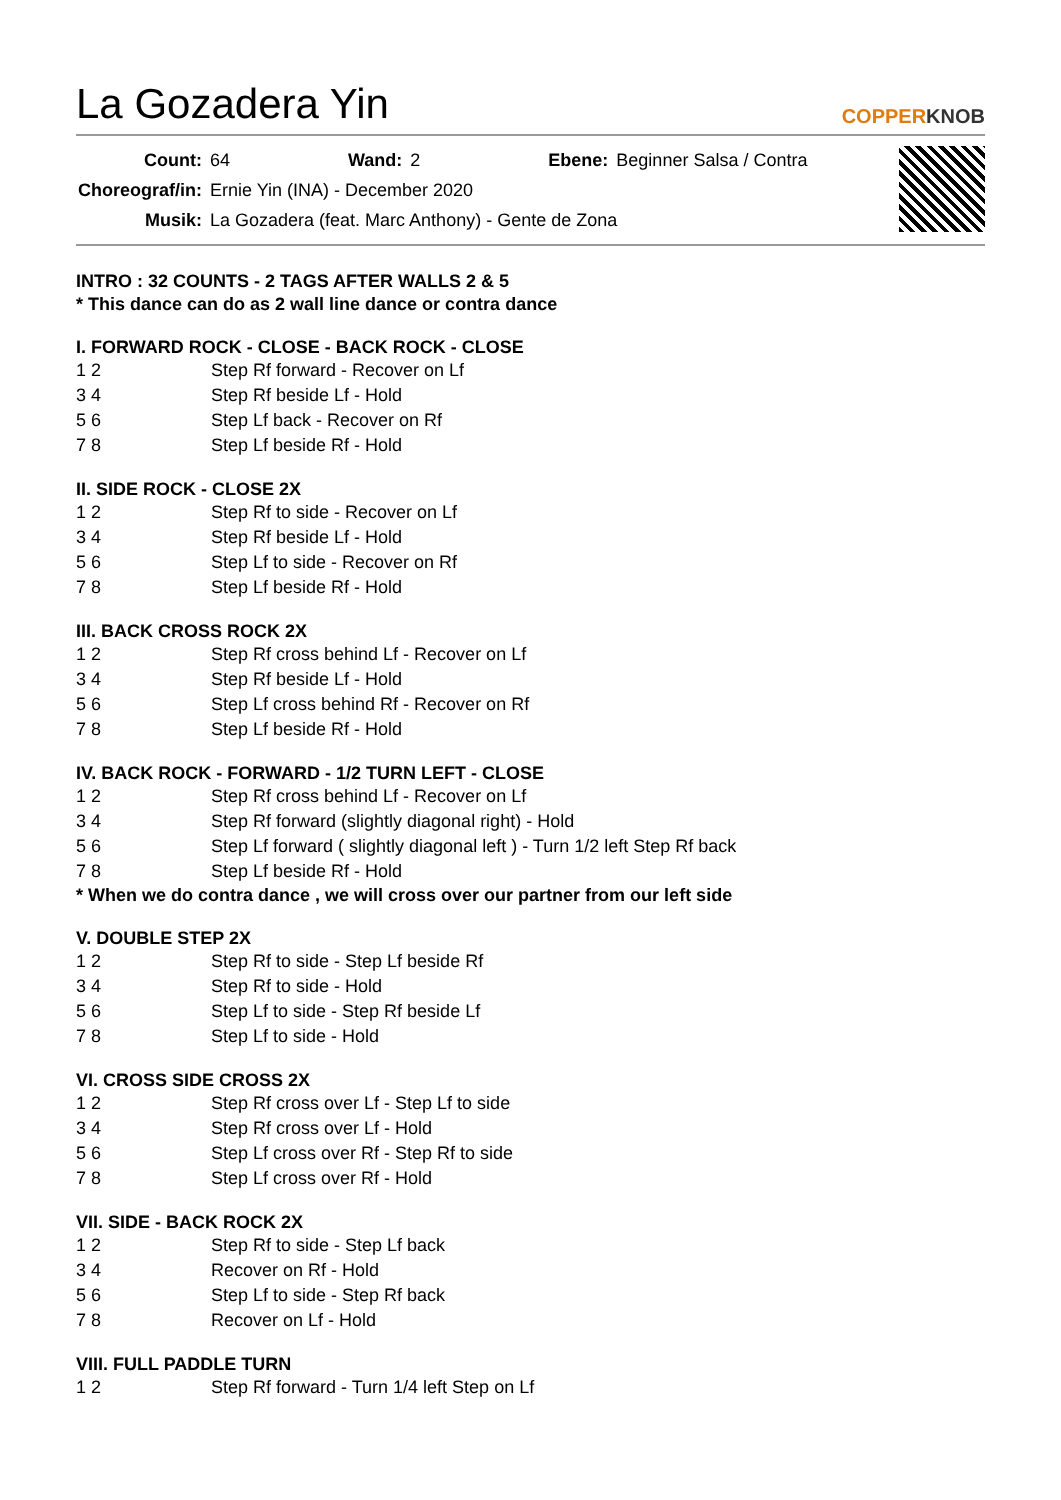La Gozadera Yin
COPPERKNOB
| Count: | 64 | Wand: | 2 | Ebene: | Beginner Salsa / Contra |
| Choreograf/in: | Ernie Yin (INA) - December 2020 | | | | |
| Musik: | La Gozadera (feat. Marc Anthony) - Gente de Zona | | | | |
INTRO : 32 COUNTS - 2 TAGS AFTER WALLS 2 & 5
* This dance can do as 2 wall line dance or contra dance
I. FORWARD ROCK - CLOSE - BACK ROCK - CLOSE
| 1 2 | Step Rf forward - Recover on Lf |
| 3 4 | Step Rf beside Lf - Hold |
| 5 6 | Step Lf back - Recover on Rf |
| 7 8 | Step Lf beside Rf - Hold |
II. SIDE ROCK - CLOSE 2X
| 1 2 | Step Rf to side - Recover on Lf |
| 3 4 | Step Rf beside Lf - Hold |
| 5 6 | Step Lf to side - Recover on Rf |
| 7 8 | Step Lf beside Rf - Hold |
III. BACK CROSS ROCK 2X
| 1 2 | Step Rf cross behind Lf - Recover on Lf |
| 3 4 | Step Rf beside Lf - Hold |
| 5 6 | Step Lf cross behind Rf - Recover on Rf |
| 7 8 | Step Lf beside Rf - Hold |
IV. BACK ROCK - FORWARD - 1/2 TURN LEFT - CLOSE
| 1 2 | Step Rf cross behind Lf - Recover on Lf |
| 3 4 | Step Rf forward (slightly diagonal right) - Hold |
| 5 6 | Step Lf forward ( slightly diagonal left ) - Turn 1/2 left Step Rf back |
| 7 8 | Step Lf beside Rf - Hold |
* When we do contra dance , we will cross over our partner from our left side
V. DOUBLE STEP 2X
| 1 2 | Step Rf to side - Step Lf beside Rf |
| 3 4 | Step Rf to side - Hold |
| 5 6 | Step Lf to side - Step Rf beside Lf |
| 7 8 | Step Lf to side - Hold |
VI. CROSS SIDE CROSS 2X
| 1 2 | Step Rf cross over Lf - Step Lf to side |
| 3 4 | Step Rf cross over Lf - Hold |
| 5 6 | Step Lf cross over Rf - Step Rf to side |
| 7 8 | Step Lf cross over Rf - Hold |
VII. SIDE - BACK ROCK 2X
| 1 2 | Step Rf to side - Step Lf back |
| 3 4 | Recover on Rf - Hold |
| 5 6 | Step Lf to side - Step Rf back |
| 7 8 | Recover on Lf - Hold |
VIII. FULL PADDLE TURN
| 1 2 | Step Rf forward - Turn 1/4 left Step on Lf |